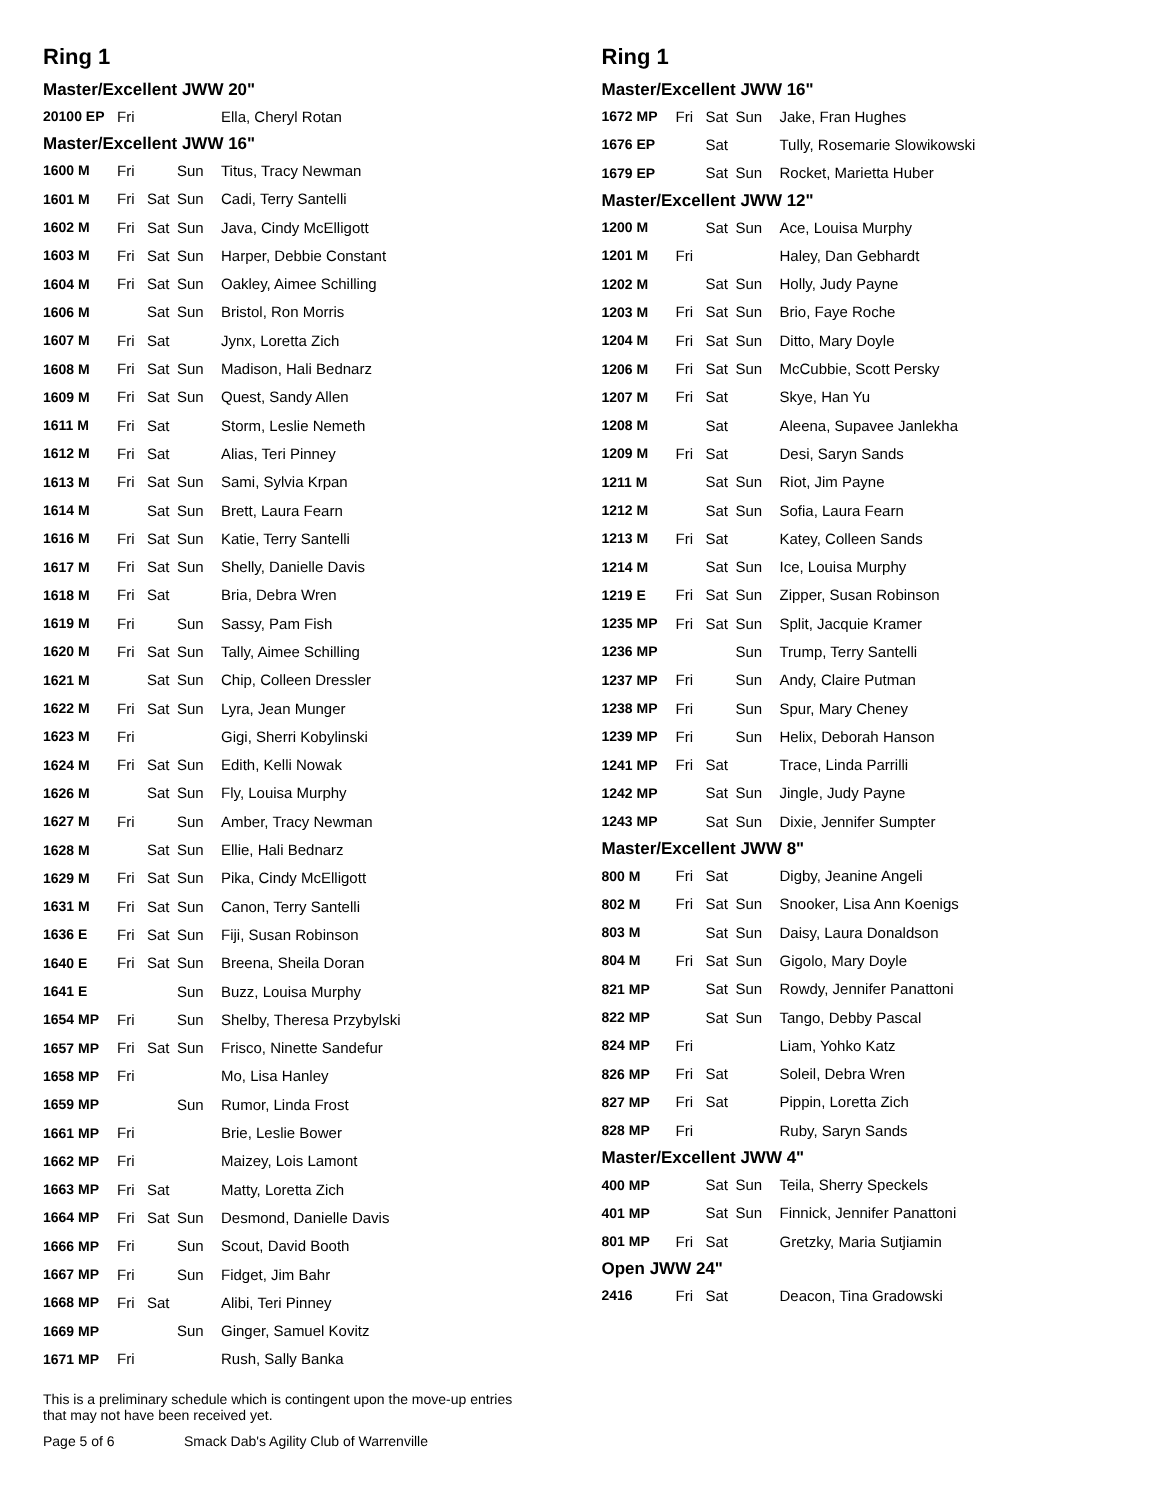Ring 1
Master/Excellent JWW 20"
| 20100 EP | Fri | | | Ella, Cheryl Rotan |
Master/Excellent JWW 16"
| 1600 M | Fri | | Sun | Titus, Tracy Newman |
| 1601 M | Fri | Sat | Sun | Cadi, Terry Santelli |
| 1602 M | Fri | Sat | Sun | Java, Cindy McElligott |
| 1603 M | Fri | Sat | Sun | Harper, Debbie Constant |
| 1604 M | Fri | Sat | Sun | Oakley, Aimee Schilling |
| 1606 M | | Sat | Sun | Bristol, Ron Morris |
| 1607 M | Fri | Sat | | Jynx, Loretta Zich |
| 1608 M | Fri | Sat | Sun | Madison, Hali Bednarz |
| 1609 M | Fri | Sat | Sun | Quest, Sandy Allen |
| 1611 M | Fri | Sat | | Storm, Leslie Nemeth |
| 1612 M | Fri | Sat | | Alias, Teri Pinney |
| 1613 M | Fri | Sat | Sun | Sami, Sylvia Krpan |
| 1614 M | | Sat | Sun | Brett, Laura Fearn |
| 1616 M | Fri | Sat | Sun | Katie, Terry Santelli |
| 1617 M | Fri | Sat | Sun | Shelly, Danielle Davis |
| 1618 M | Fri | Sat | | Bria, Debra Wren |
| 1619 M | Fri | | Sun | Sassy, Pam Fish |
| 1620 M | Fri | Sat | Sun | Tally, Aimee Schilling |
| 1621 M | | Sat | Sun | Chip, Colleen Dressler |
| 1622 M | Fri | Sat | Sun | Lyra, Jean Munger |
| 1623 M | Fri | | | Gigi, Sherri Kobylinski |
| 1624 M | Fri | Sat | Sun | Edith, Kelli Nowak |
| 1626 M | | Sat | Sun | Fly, Louisa Murphy |
| 1627 M | Fri | | Sun | Amber, Tracy Newman |
| 1628 M | | Sat | Sun | Ellie, Hali Bednarz |
| 1629 M | Fri | Sat | Sun | Pika, Cindy McElligott |
| 1631 M | Fri | Sat | Sun | Canon, Terry Santelli |
| 1636 E | Fri | Sat | Sun | Fiji, Susan Robinson |
| 1640 E | Fri | Sat | Sun | Breena, Sheila Doran |
| 1641 E | | | Sun | Buzz, Louisa Murphy |
| 1654 MP | Fri | | Sun | Shelby, Theresa Przybylski |
| 1657 MP | Fri | Sat | Sun | Frisco, Ninette Sandefur |
| 1658 MP | Fri | | | Mo, Lisa Hanley |
| 1659 MP | | | Sun | Rumor, Linda Frost |
| 1661 MP | Fri | | | Brie, Leslie Bower |
| 1662 MP | Fri | | | Maizey, Lois Lamont |
| 1663 MP | Fri | Sat | | Matty, Loretta Zich |
| 1664 MP | Fri | Sat | Sun | Desmond, Danielle Davis |
| 1666 MP | Fri | | Sun | Scout, David Booth |
| 1667 MP | Fri | | Sun | Fidget, Jim Bahr |
| 1668 MP | Fri | Sat | | Alibi, Teri Pinney |
| 1669 MP | | | Sun | Ginger, Samuel Kovitz |
| 1671 MP | Fri | | | Rush, Sally Banka |
Ring 1
Master/Excellent JWW 16"
| 1672 MP | Fri | Sat | Sun | Jake, Fran Hughes |
| 1676 EP | | Sat | | Tully, Rosemarie Slowikowski |
| 1679 EP | | Sat | Sun | Rocket, Marietta Huber |
Master/Excellent JWW 12"
| 1200 M | | Sat | Sun | Ace, Louisa Murphy |
| 1201 M | Fri | | | Haley, Dan Gebhardt |
| 1202 M | | Sat | Sun | Holly, Judy Payne |
| 1203 M | Fri | Sat | Sun | Brio, Faye Roche |
| 1204 M | Fri | Sat | Sun | Ditto, Mary Doyle |
| 1206 M | Fri | Sat | Sun | McCubbie, Scott Persky |
| 1207 M | Fri | Sat | | Skye, Han Yu |
| 1208 M | | Sat | | Aleena, Supavee Janlekha |
| 1209 M | Fri | Sat | | Desi, Saryn Sands |
| 1211 M | | Sat | Sun | Riot, Jim Payne |
| 1212 M | | Sat | Sun | Sofia, Laura Fearn |
| 1213 M | Fri | Sat | | Katey, Colleen Sands |
| 1214 M | | Sat | Sun | Ice, Louisa Murphy |
| 1219 E | Fri | Sat | Sun | Zipper, Susan Robinson |
| 1235 MP | Fri | Sat | Sun | Split, Jacquie Kramer |
| 1236 MP | | | Sun | Trump, Terry Santelli |
| 1237 MP | Fri | | Sun | Andy, Claire Putman |
| 1238 MP | Fri | | Sun | Spur, Mary Cheney |
| 1239 MP | Fri | | Sun | Helix, Deborah Hanson |
| 1241 MP | Fri | Sat | | Trace, Linda Parrilli |
| 1242 MP | | Sat | Sun | Jingle, Judy Payne |
| 1243 MP | | Sat | Sun | Dixie, Jennifer Sumpter |
Master/Excellent JWW 8"
| 800 M | Fri | Sat | | Digby, Jeanine Angeli |
| 802 M | Fri | Sat | Sun | Snooker, Lisa Ann Koenigs |
| 803 M | | Sat | Sun | Daisy, Laura Donaldson |
| 804 M | Fri | Sat | Sun | Gigolo, Mary Doyle |
| 821 MP | | Sat | Sun | Rowdy, Jennifer Panattoni |
| 822 MP | | Sat | Sun | Tango, Debby Pascal |
| 824 MP | Fri | | | Liam, Yohko Katz |
| 826 MP | Fri | Sat | | Soleil, Debra Wren |
| 827 MP | Fri | Sat | | Pippin, Loretta Zich |
| 828 MP | Fri | | | Ruby, Saryn Sands |
Master/Excellent JWW 4"
| 400 MP | | Sat | Sun | Teila, Sherry Speckels |
| 401 MP | | Sat | Sun | Finnick, Jennifer Panattoni |
| 801 MP | Fri | Sat | | Gretzky, Maria Sutjiamin |
Open JWW 24"
| 2416 | Fri | Sat | | Deacon, Tina Gradowski |
This is a preliminary schedule which is contingent upon the move-up entries
that may not have been received yet.
Page 5 of 6 Smack Dab's Agility Club of Warrenville